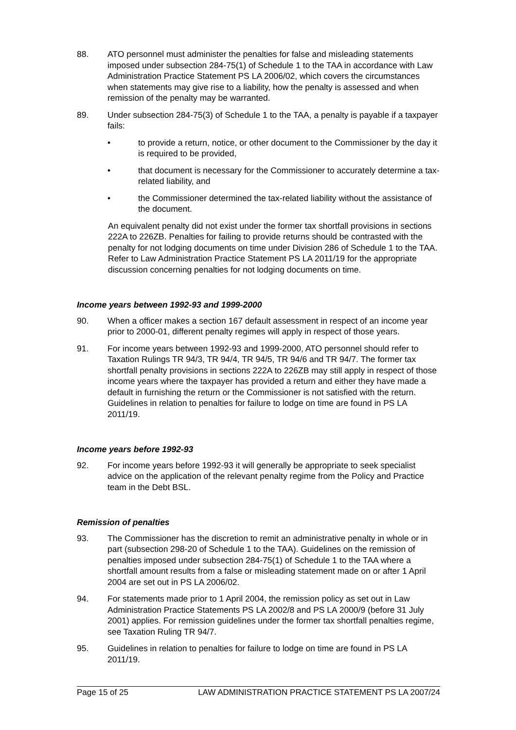88. ATO personnel must administer the penalties for false and misleading statements imposed under subsection 284-75(1) of Schedule 1 to the TAA in accordance with Law Administration Practice Statement PS LA 2006/02, which covers the circumstances when statements may give rise to a liability, how the penalty is assessed and when remission of the penalty may be warranted.
89. Under subsection 284-75(3) of Schedule 1 to the TAA, a penalty is payable if a taxpayer fails:
• to provide a return, notice, or other document to the Commissioner by the day it is required to be provided,
• that document is necessary for the Commissioner to accurately determine a tax-related liability, and
• the Commissioner determined the tax-related liability without the assistance of the document.
An equivalent penalty did not exist under the former tax shortfall provisions in sections 222A to 226ZB. Penalties for failing to provide returns should be contrasted with the penalty for not lodging documents on time under Division 286 of Schedule 1 to the TAA. Refer to Law Administration Practice Statement PS LA 2011/19 for the appropriate discussion concerning penalties for not lodging documents on time.
Income years between 1992-93 and 1999-2000
90. When a officer makes a section 167 default assessment in respect of an income year prior to 2000-01, different penalty regimes will apply in respect of those years.
91. For income years between 1992-93 and 1999-2000, ATO personnel should refer to Taxation Rulings TR 94/3, TR 94/4, TR 94/5, TR 94/6 and TR 94/7. The former tax shortfall penalty provisions in sections 222A to 226ZB may still apply in respect of those income years where the taxpayer has provided a return and either they have made a default in furnishing the return or the Commissioner is not satisfied with the return. Guidelines in relation to penalties for failure to lodge on time are found in PS LA 2011/19.
Income years before 1992-93
92. For income years before 1992-93 it will generally be appropriate to seek specialist advice on the application of the relevant penalty regime from the Policy and Practice team in the Debt BSL.
Remission of penalties
93. The Commissioner has the discretion to remit an administrative penalty in whole or in part (subsection 298-20 of Schedule 1 to the TAA). Guidelines on the remission of penalties imposed under subsection 284-75(1) of Schedule 1 to the TAA where a shortfall amount results from a false or misleading statement made on or after 1 April 2004 are set out in PS LA 2006/02.
94. For statements made prior to 1 April 2004, the remission policy as set out in Law Administration Practice Statements PS LA 2002/8 and PS LA 2000/9 (before 31 July 2001) applies. For remission guidelines under the former tax shortfall penalties regime, see Taxation Ruling TR 94/7.
95. Guidelines in relation to penalties for failure to lodge on time are found in PS LA 2011/19.
Page 15 of 25 LAW ADMINISTRATION PRACTICE STATEMENT PS LA 2007/24